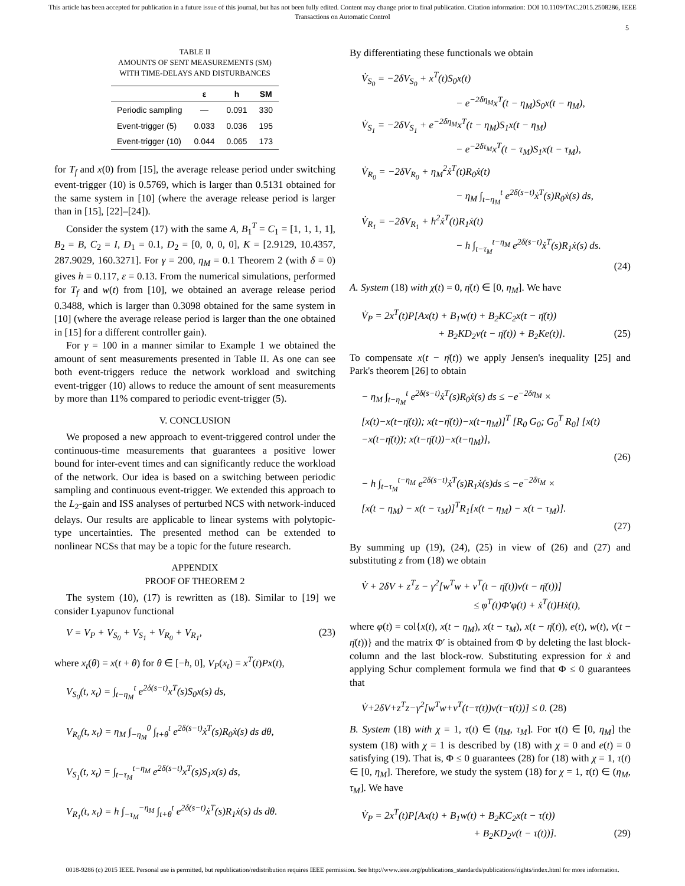This article has been accepted for publication in a future issue of this journal, but has not been fully edited. Content may change prior to final publication. Citation information: DOI 10.1109/TAC.2015.2508286, IEEE
Transactions on Automatic Control
5
TABLE II
AMOUNTS OF SENT MEASUREMENTS (SM)
WITH TIME-DELAYS AND DISTURBANCES
| | ε | h | SM |
| --- | --- | --- | --- |
| Periodic sampling | — | 0.091 | 330 |
| Event-trigger (5) | 0.033 | 0.036 | 195 |
| Event-trigger (10) | 0.044 | 0.065 | 173 |
for T<sub>f</sub> and x(0) from [15], the average release period under switching event-trigger (10) is 0.5769, which is larger than 0.5131 obtained for the same system in [10] (where the average release period is larger than in [15], [22]–[24]).
Consider the system (17) with the same A, B<sub>1</sub><sup>T</sup> = C<sub>1</sub> = [1, 1, 1, 1], B<sub>2</sub> = B, C<sub>2</sub> = I, D<sub>1</sub> = 0.1, D<sub>2</sub> = [0, 0, 0, 0], K = [2.9129, 10.4357, 287.9029, 160.3271]. For γ = 200, η<sub>M</sub> = 0.1 Theorem 2 (with δ = 0) gives h = 0.117, ε = 0.13. From the numerical simulations, performed for T<sub>f</sub> and w(t) from [10], we obtained an average release period 0.3488, which is larger than 0.3098 obtained for the same system in [10] (where the average release period is larger than the one obtained in [15] for a different controller gain).
For γ = 100 in a manner similar to Example 1 we obtained the amount of sent measurements presented in Table II. As one can see both event-triggers reduce the network workload and switching event-trigger (10) allows to reduce the amount of sent measurements by more than 11% compared to periodic event-trigger (5).
V. CONCLUSION
We proposed a new approach to event-triggered control under the continuous-time measurements that guarantees a positive lower bound for inter-event times and can significantly reduce the workload of the network. Our idea is based on a switching between periodic sampling and continuous event-trigger. We extended this approach to the L<sub>2</sub>-gain and ISS analyses of perturbed NCS with network-induced delays. Our results are applicable to linear systems with polytopic-type uncertainties. The presented method can be extended to nonlinear NCSs that may be a topic for the future research.
APPENDIX
PROOF OF THEOREM 2
The system (10), (17) is rewritten as (18). Similar to [19] we consider Lyapunov functional
V = V<sub>P</sub> + V<sub>S<sub>0</sub></sub> + V<sub>S<sub>1</sub></sub> + V<sub>R<sub>0</sub></sub> + V<sub>R<sub>1</sub></sub>, (23)
where x<sub>t</sub>(θ) = x(t + θ) for θ ∈ [−h, 0], V<sub>P</sub>(x<sub>t</sub>) = x<sup>T</sup>(t)Px(t),
V<sub>S<sub>0</sub></sub>(t, x<sub>t</sub>) = ∫<sub>t−η<sub>M</sub></sub><sup>t</sup> e<sup>2δ(s−t)</sup>x<sup>T</sup>(s)S<sub>0</sub>x(s) ds,
V<sub>R<sub>0</sub></sub>(t, x<sub>t</sub>) = η<sub>M</sub> ∫<sub>−η<sub>M</sub></sub><sup>0</sup> ∫<sub>t+θ</sub><sup>t</sup> e<sup>2δ(s−t)</sup>ẋ<sup>T</sup>(s)R<sub>0</sub>ẋ(s) ds dθ,
V<sub>S<sub>1</sub></sub>(t, x<sub>t</sub>) = ∫<sub>t−τ<sub>M</sub></sub><sup>t−η<sub>M</sub></sup> e<sup>2δ(s−t)</sup>x<sup>T</sup>(s)S<sub>1</sub>x(s) ds,
V<sub>R<sub>1</sub></sub>(t, x<sub>t</sub>) = h ∫<sub>−τ<sub>M</sub></sub><sup>−η<sub>M</sub></sup> ∫<sub>t+θ</sub><sup>t</sup> e<sup>2δ(s−t)</sup>ẋ<sup>T</sup>(s)R<sub>1</sub>ẋ(s) ds dθ.
By differentiating these functionals we obtain
V̇<sub>S<sub>0</sub></sub> = −2δV<sub>S<sub>0</sub></sub> + x<sup>T</sup>(t)S<sub>0</sub>x(t)
− e<sup>−2δη<sub>M</sub></sup>x<sup>T</sup>(t − η<sub>M</sub>)S<sub>0</sub>x(t − η<sub>M</sub>),
V̇<sub>S<sub>1</sub></sub> = −2δV<sub>S<sub>1</sub></sub> + e<sup>−2δη<sub>M</sub></sup>x<sup>T</sup>(t − η<sub>M</sub>)S<sub>1</sub>x(t − η<sub>M</sub>)
− e<sup>−2δτ<sub>M</sub></sup>x<sup>T</sup>(t − τ<sub>M</sub>)S<sub>1</sub>x(t − τ<sub>M</sub>),
V̇<sub>R<sub>0</sub></sub> = −2δV<sub>R<sub>0</sub></sub> + η<sub>M</sub><sup>2</sup>ẋ<sup>T</sup>(t)R<sub>0</sub>ẋ(t)
− η<sub>M</sub> ∫<sub>t−η<sub>M</sub></sub><sup>t</sup> e<sup>2δ(s−t)</sup>ẋ<sup>T</sup>(s)R<sub>0</sub>ẋ(s) ds,
V̇<sub>R<sub>1</sub></sub> = −2δV<sub>R<sub>1</sub></sub> + h<sup>2</sup>ẋ<sup>T</sup>(t)R<sub>1</sub>ẋ(t)
− h ∫<sub>t−τ<sub>M</sub></sub><sup>t−η<sub>M</sub></sup> e<sup>2δ(s−t)</sup>ẋ<sup>T</sup>(s)R<sub>1</sub>ẋ(s) ds.
(24)
A. System (18) with χ(t) = 0, η̄(t) ∈ [0, η<sub>M</sub>]. We have
V̇<sub>P</sub> = 2x<sup>T</sup>(t)P[Ax(t) + B<sub>1</sub>w(t) + B<sub>2</sub>KC<sub>2</sub>x(t − η̄(t))
+ B<sub>2</sub>KD<sub>2</sub>v(t − η̄(t)) + B<sub>2</sub>Ke(t)]. (25)
To compensate x(t − η̄(t)) we apply Jensen's inequality [25] and Park's theorem [26] to obtain
− η<sub>M</sub> ∫<sub>t−η<sub>M</sub></sub><sup>t</sup> e<sup>2δ(s−t)</sup>ẋ<sup>T</sup>(s)R<sub>0</sub>ẋ(s) ds ≤ −e<sup>−2δη<sub>M</sub></sup> ×
[x(t)−x(t−η̄(t)); x(t−η̄(t))−x(t−η<sub>M</sub>)]<sup>T</sup> [R<sub>0</sub> G<sub>0</sub>; G<sub>0</sub><sup>T</sup> R<sub>0</sub>] [x(t)−x(t−η̄(t)); x(t−η̄(t))−x(t−η<sub>M</sub>)],
(26)
− h ∫<sub>t−τ<sub>M</sub></sub><sup>t−η<sub>M</sub></sup> e<sup>2δ(s−t)</sup>ẋ<sup>T</sup>(s)R<sub>1</sub>ẋ(s)ds ≤ −e<sup>−2δτ<sub>M</sub></sup> ×
[x(t − η<sub>M</sub>) − x(t − τ<sub>M</sub>)]<sup>T</sup>R<sub>1</sub>[x(t − η<sub>M</sub>) − x(t − τ<sub>M</sub>)].
(27)
By summing up (19), (24), (25) in view of (26) and (27) and substituting z from (18) we obtain
V̇ + 2δV + z<sup>T</sup>z − γ<sup>2</sup>[w<sup>T</sup>w + v<sup>T</sup>(t − η̄(t))v(t − η̄(t))]
≤ φ<sup>T</sup>(t)Φ′φ(t) + ẋ<sup>T</sup>(t)Hẋ(t),
where φ(t) = col{x(t), x(t − η<sub>M</sub>), x(t − τ<sub>M</sub>), x(t − η̄(t)), e(t), w(t), v(t − η̄(t))} and the matrix Φ′ is obtained from Φ by deleting the last block-column and the last block-row. Substituting expression for ẋ and applying Schur complement formula we find that Φ ≤ 0 guarantees that
V̇+2δV+z<sup>T</sup>z−γ<sup>2</sup>[w<sup>T</sup>w+v<sup>T</sup>(t−τ(t))v(t−τ(t))] ≤ 0. (28)
B. System (18) with χ = 1, τ(t) ∈ (η<sub>M</sub>, τ<sub>M</sub>]. For τ(t) ∈ [0, η<sub>M</sub>] the system (18) with χ = 1 is described by (18) with χ = 0 and e(t) = 0 satisfying (19). That is, Φ ≤ 0 guarantees (28) for (18) with χ = 1, τ(t) ∈ [0, η<sub>M</sub>]. Therefore, we study the system (18) for χ = 1, τ(t) ∈ (η<sub>M</sub>, τ<sub>M</sub>]. We have
V̇<sub>P</sub> = 2x<sup>T</sup>(t)P[Ax(t) + B<sub>1</sub>w(t) + B<sub>2</sub>KC<sub>2</sub>x(t − τ(t))
+ B<sub>2</sub>KD<sub>2</sub>v(t − τ(t))]. (29)
0018-9286 (c) 2015 IEEE. Personal use is permitted, but republication/redistribution requires IEEE permission. See http://www.ieee.org/publications_standards/publications/rights/index.html for more information.